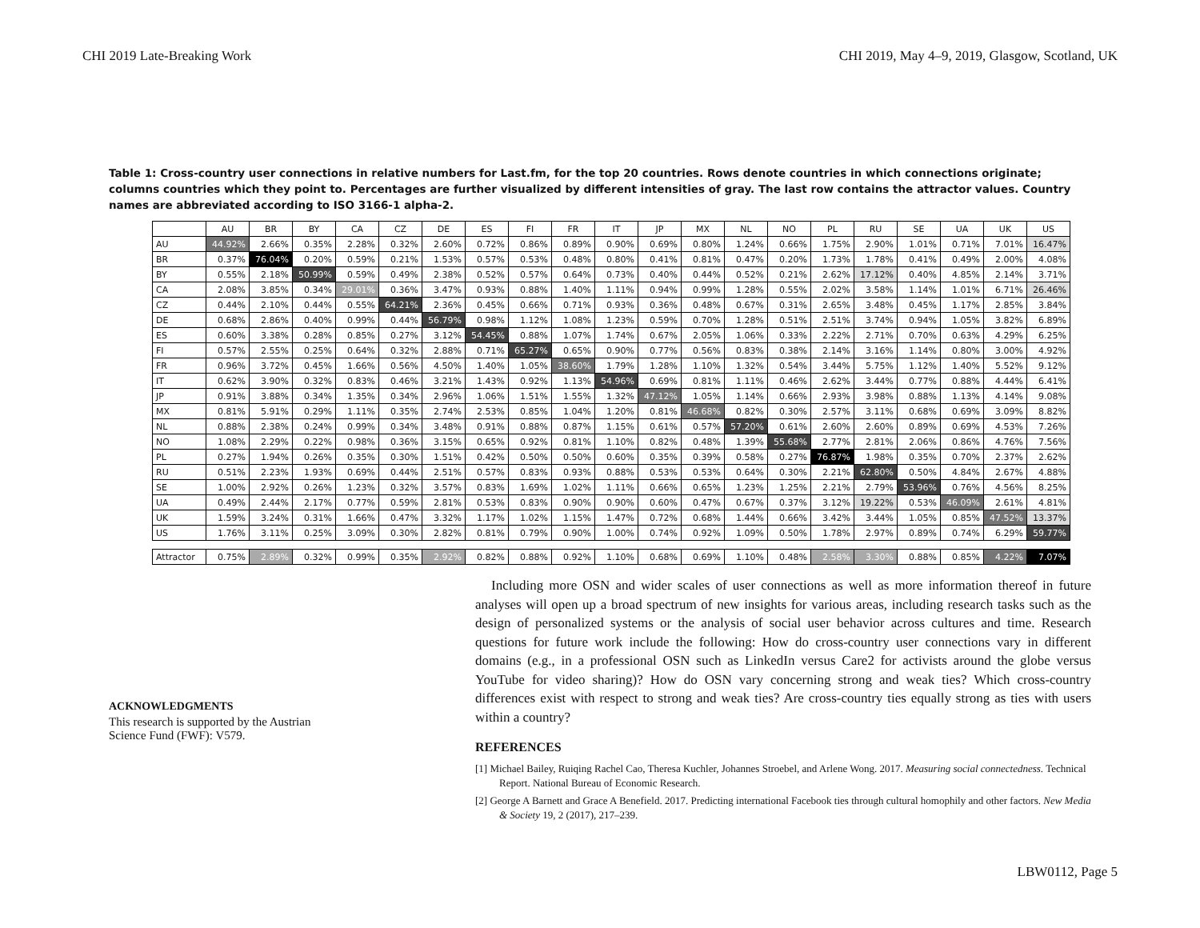CHI 2019 Late-Breaking Work CHI 2019, May 4–9, 2019, Glasgow, Scotland, UK
Table 1: Cross-country user connections in relative numbers for Last.fm, for the top 20 countries. Rows denote countries in which connections originate; columns countries which they point to. Percentages are further visualized by different intensities of gray. The last row contains the attractor values. Country names are abbreviated according to ISO 3166-1 alpha-2.
| | AU | BR | BY | CA | CZ | DE | ES | FI | FR | IT | JP | MX | NL | NO | PL | RU | SE | UA | UK | US |
| --- | --- | --- | --- | --- | --- | --- | --- | --- | --- | --- | --- | --- | --- | --- | --- | --- | --- | --- | --- | --- |
| AU | 44.92% | 2.66% | 0.35% | 2.28% | 0.32% | 2.60% | 0.72% | 0.86% | 0.89% | 0.90% | 0.69% | 0.80% | 1.24% | 0.66% | 1.75% | 2.90% | 1.01% | 0.71% | 7.01% | 16.47% |
| BR | 0.37% | 76.04% | 0.20% | 0.59% | 0.21% | 1.53% | 0.57% | 0.53% | 0.48% | 0.80% | 0.41% | 0.81% | 0.47% | 0.20% | 1.73% | 1.78% | 0.41% | 0.49% | 2.00% | 4.08% |
| BY | 0.55% | 2.18% | 50.99% | 0.59% | 0.49% | 2.38% | 0.52% | 0.57% | 0.64% | 0.73% | 0.40% | 0.44% | 0.52% | 0.21% | 2.62% | 17.12% | 0.40% | 4.85% | 2.14% | 3.71% |
| CA | 2.08% | 3.85% | 0.34% | 29.01% | 0.36% | 3.47% | 0.93% | 0.88% | 1.40% | 1.11% | 0.94% | 0.99% | 1.28% | 0.55% | 2.02% | 3.58% | 1.14% | 1.01% | 6.71% | 26.46% |
| CZ | 0.44% | 2.10% | 0.44% | 0.55% | 64.21% | 2.36% | 0.45% | 0.66% | 0.71% | 0.93% | 0.36% | 0.48% | 0.67% | 0.31% | 2.65% | 3.48% | 0.45% | 1.17% | 2.85% | 3.84% |
| DE | 0.68% | 2.86% | 0.40% | 0.99% | 0.44% | 56.79% | 0.98% | 1.12% | 1.08% | 1.23% | 0.59% | 0.70% | 1.28% | 0.51% | 2.51% | 3.74% | 0.94% | 1.05% | 3.82% | 6.89% |
| ES | 0.60% | 3.38% | 0.28% | 0.85% | 0.27% | 3.12% | 54.45% | 0.88% | 1.07% | 1.74% | 0.67% | 2.05% | 1.06% | 0.33% | 2.22% | 2.71% | 0.70% | 0.63% | 4.29% | 6.25% |
| FI | 0.57% | 2.55% | 0.25% | 0.64% | 0.32% | 2.88% | 0.71% | 65.27% | 0.65% | 0.90% | 0.77% | 0.56% | 0.83% | 0.38% | 2.14% | 3.16% | 1.14% | 0.80% | 3.00% | 4.92% |
| FR | 0.96% | 3.72% | 0.45% | 1.66% | 0.56% | 4.50% | 1.40% | 1.05% | 38.60% | 1.79% | 1.28% | 1.10% | 1.32% | 0.54% | 3.44% | 5.75% | 1.12% | 1.40% | 5.52% | 9.12% |
| IT | 0.62% | 3.90% | 0.32% | 0.83% | 0.46% | 3.21% | 1.43% | 0.92% | 1.13% | 54.96% | 0.69% | 0.81% | 1.11% | 0.46% | 2.62% | 3.44% | 0.77% | 0.88% | 4.44% | 6.41% |
| JP | 0.91% | 3.88% | 0.34% | 1.35% | 0.34% | 2.96% | 1.06% | 1.51% | 1.55% | 1.32% | 47.12% | 1.05% | 1.14% | 0.66% | 2.93% | 3.98% | 0.88% | 1.13% | 4.14% | 9.08% |
| MX | 0.81% | 5.91% | 0.29% | 1.11% | 0.35% | 2.74% | 2.53% | 0.85% | 1.04% | 1.20% | 0.81% | 46.68% | 0.82% | 0.30% | 2.57% | 3.11% | 0.68% | 0.69% | 3.09% | 8.82% |
| NL | 0.88% | 2.38% | 0.24% | 0.99% | 0.34% | 3.48% | 0.91% | 0.88% | 0.87% | 1.15% | 0.61% | 0.57% | 57.20% | 0.61% | 2.60% | 2.60% | 0.89% | 0.69% | 4.53% | 7.26% |
| NO | 1.08% | 2.29% | 0.22% | 0.98% | 0.36% | 3.15% | 0.65% | 0.92% | 0.81% | 1.10% | 0.82% | 0.48% | 1.39% | 55.68% | 2.77% | 2.81% | 2.06% | 0.86% | 4.76% | 7.56% |
| PL | 0.27% | 1.94% | 0.26% | 0.35% | 0.30% | 1.51% | 0.42% | 0.50% | 0.50% | 0.60% | 0.35% | 0.39% | 0.58% | 0.27% | 76.87% | 1.98% | 0.35% | 0.70% | 2.37% | 2.62% |
| RU | 0.51% | 2.23% | 1.93% | 0.69% | 0.44% | 2.51% | 0.57% | 0.83% | 0.93% | 0.88% | 0.53% | 0.53% | 0.64% | 0.30% | 2.21% | 62.80% | 0.50% | 4.84% | 2.67% | 4.88% |
| SE | 1.00% | 2.92% | 0.26% | 1.23% | 0.32% | 3.57% | 0.83% | 1.69% | 1.02% | 1.11% | 0.66% | 0.65% | 1.23% | 1.25% | 2.21% | 2.79% | 53.96% | 0.76% | 4.56% | 8.25% |
| UA | 0.49% | 2.44% | 2.17% | 0.77% | 0.59% | 2.81% | 0.53% | 0.83% | 0.90% | 0.90% | 0.60% | 0.47% | 0.67% | 0.37% | 3.12% | 19.22% | 0.53% | 46.09% | 2.61% | 4.81% |
| UK | 1.59% | 3.24% | 0.31% | 1.66% | 0.47% | 3.32% | 1.17% | 1.02% | 1.15% | 1.47% | 0.72% | 0.68% | 1.44% | 0.66% | 3.42% | 3.44% | 1.05% | 0.85% | 47.52% | 13.37% |
| US | 1.76% | 3.11% | 0.25% | 3.09% | 0.30% | 2.82% | 0.81% | 0.79% | 0.90% | 1.00% | 0.74% | 0.92% | 1.09% | 0.50% | 1.78% | 2.97% | 0.89% | 0.74% | 6.29% | 59.77% |
| Attractor | 0.75% | 2.89% | 0.32% | 0.99% | 0.35% | 2.92% | 0.82% | 0.88% | 0.92% | 1.10% | 0.68% | 0.69% | 1.10% | 0.48% | 2.58% | 3.30% | 0.88% | 0.85% | 4.22% | 7.07% |
ACKNOWLEDGMENTS
This research is supported by the Austrian Science Fund (FWF): V579.
Including more OSN and wider scales of user connections as well as more information thereof in future analyses will open up a broad spectrum of new insights for various areas, including research tasks such as the design of personalized systems or the analysis of social user behavior across cultures and time. Research questions for future work include the following: How do cross-country user connections vary in different domains (e.g., in a professional OSN such as LinkedIn versus Care2 for activists around the globe versus YouTube for video sharing)? How do OSN vary concerning strong and weak ties? Which cross-country differences exist with respect to strong and weak ties? Are cross-country ties equally strong as ties with users within a country?
REFERENCES
[1] Michael Bailey, Ruiqing Rachel Cao, Theresa Kuchler, Johannes Stroebel, and Arlene Wong. 2017. Measuring social connectedness. Technical Report. National Bureau of Economic Research.
[2] George A Barnett and Grace A Benefield. 2017. Predicting international Facebook ties through cultural homophily and other factors. New Media & Society 19, 2 (2017), 217–239.
LBW0112, Page 5